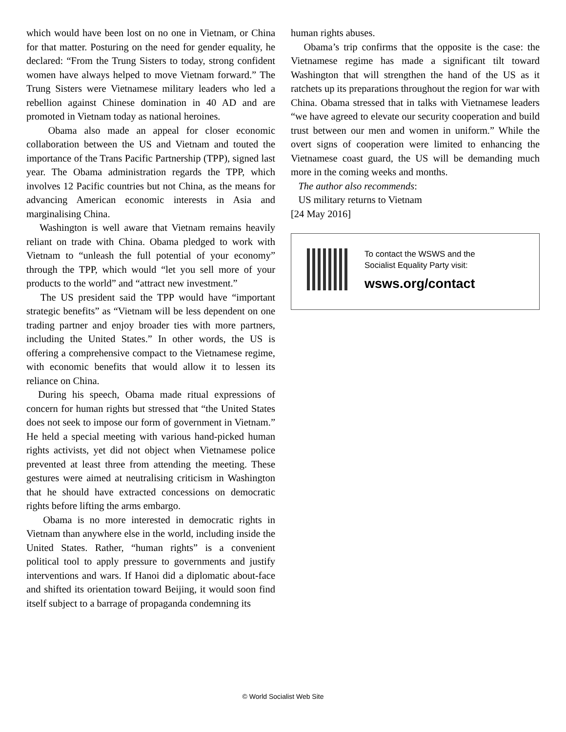which would have been lost on no one in Vietnam, or China for that matter. Posturing on the need for gender equality, he declared: “From the Trung Sisters to today, strong confident women have always helped to move Vietnam forward.” The Trung Sisters were Vietnamese military leaders who led a rebellion against Chinese domination in 40 AD and are promoted in Vietnam today as national heroines.
Obama also made an appeal for closer economic collaboration between the US and Vietnam and touted the importance of the Trans Pacific Partnership (TPP), signed last year. The Obama administration regards the TPP, which involves 12 Pacific countries but not China, as the means for advancing American economic interests in Asia and marginalising China.
Washington is well aware that Vietnam remains heavily reliant on trade with China. Obama pledged to work with Vietnam to “unleash the full potential of your economy” through the TPP, which would “let you sell more of your products to the world” and “attract new investment.”
The US president said the TPP would have “important strategic benefits” as “Vietnam will be less dependent on one trading partner and enjoy broader ties with more partners, including the United States.” In other words, the US is offering a comprehensive compact to the Vietnamese regime, with economic benefits that would allow it to lessen its reliance on China.
During his speech, Obama made ritual expressions of concern for human rights but stressed that “the United States does not seek to impose our form of government in Vietnam.” He held a special meeting with various hand-picked human rights activists, yet did not object when Vietnamese police prevented at least three from attending the meeting. These gestures were aimed at neutralising criticism in Washington that he should have extracted concessions on democratic rights before lifting the arms embargo.
Obama is no more interested in democratic rights in Vietnam than anywhere else in the world, including inside the United States. Rather, “human rights” is a convenient political tool to apply pressure to governments and justify interventions and wars. If Hanoi did a diplomatic about-face and shifted its orientation toward Beijing, it would soon find itself subject to a barrage of propaganda condemning its
human rights abuses.
Obama’s trip confirms that the opposite is the case: the Vietnamese regime has made a significant tilt toward Washington that will strengthen the hand of the US as it ratchets up its preparations throughout the region for war with China. Obama stressed that in talks with Vietnamese leaders “we have agreed to elevate our security cooperation and build trust between our men and women in uniform.” While the overt signs of cooperation were limited to enhancing the Vietnamese coast guard, the US will be demanding much more in the coming weeks and months.
The author also recommends:
US military returns to Vietnam
[24 May 2016]
To contact the WSWS and the
Socialist Equality Party visit:
wsws.org/contact
© World Socialist Web Site